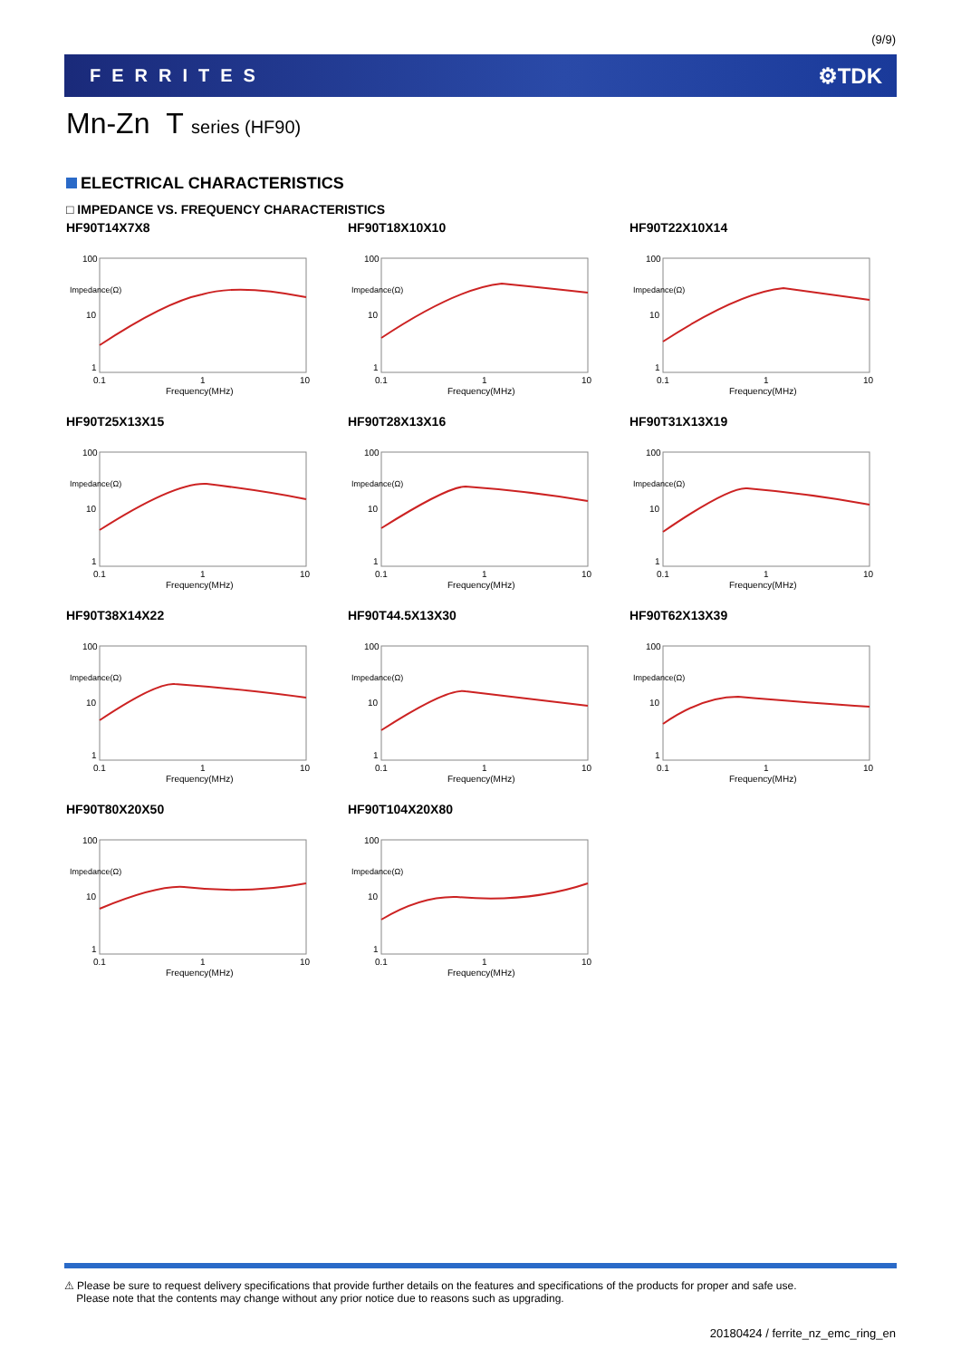(9/9)
FERRITES ⚙TDK
Mn-Zn T series (HF90)
ELECTRICAL CHARACTERISTICS
□ IMPEDANCE VS. FREQUENCY CHARACTERISTICS
HF90T14X7X8
100
10
1
0.1
1
10
Frequency(MHz)
Impedance(Ω)
HF90T18X10X10
100
10
1
0.1
1
10
Frequency(MHz)
Impedance(Ω)
HF90T22X10X14
100
10
1
0.1
1
10
Frequency(MHz)
Impedance(Ω)
HF90T25X13X15
100
10
1
0.1
1
10
Frequency(MHz)
Impedance(Ω)
HF90T28X13X16
100
10
1
0.1
1
10
Frequency(MHz)
Impedance(Ω)
HF90T31X13X19
100
10
1
0.1
1
10
Frequency(MHz)
Impedance(Ω)
HF90T38X14X22
100
10
1
0.1
1
10
Frequency(MHz)
Impedance(Ω)
HF90T44.5X13X30
100
10
1
0.1
1
10
Frequency(MHz)
Impedance(Ω)
HF90T62X13X39
100
10
1
0.1
1
10
Frequency(MHz)
Impedance(Ω)
HF90T80X20X50
100
10
1
0.1
1
10
Frequency(MHz)
Impedance(Ω)
HF90T104X20X80
100
10
1
0.1
1
10
Frequency(MHz)
Impedance(Ω)
⚠ Please be sure to request delivery specifications that provide further details on the features and specifications of the products for proper and safe use.
Please note that the contents may change without any prior notice due to reasons such as upgrading.
20180424 / ferrite_nz_emc_ring_en